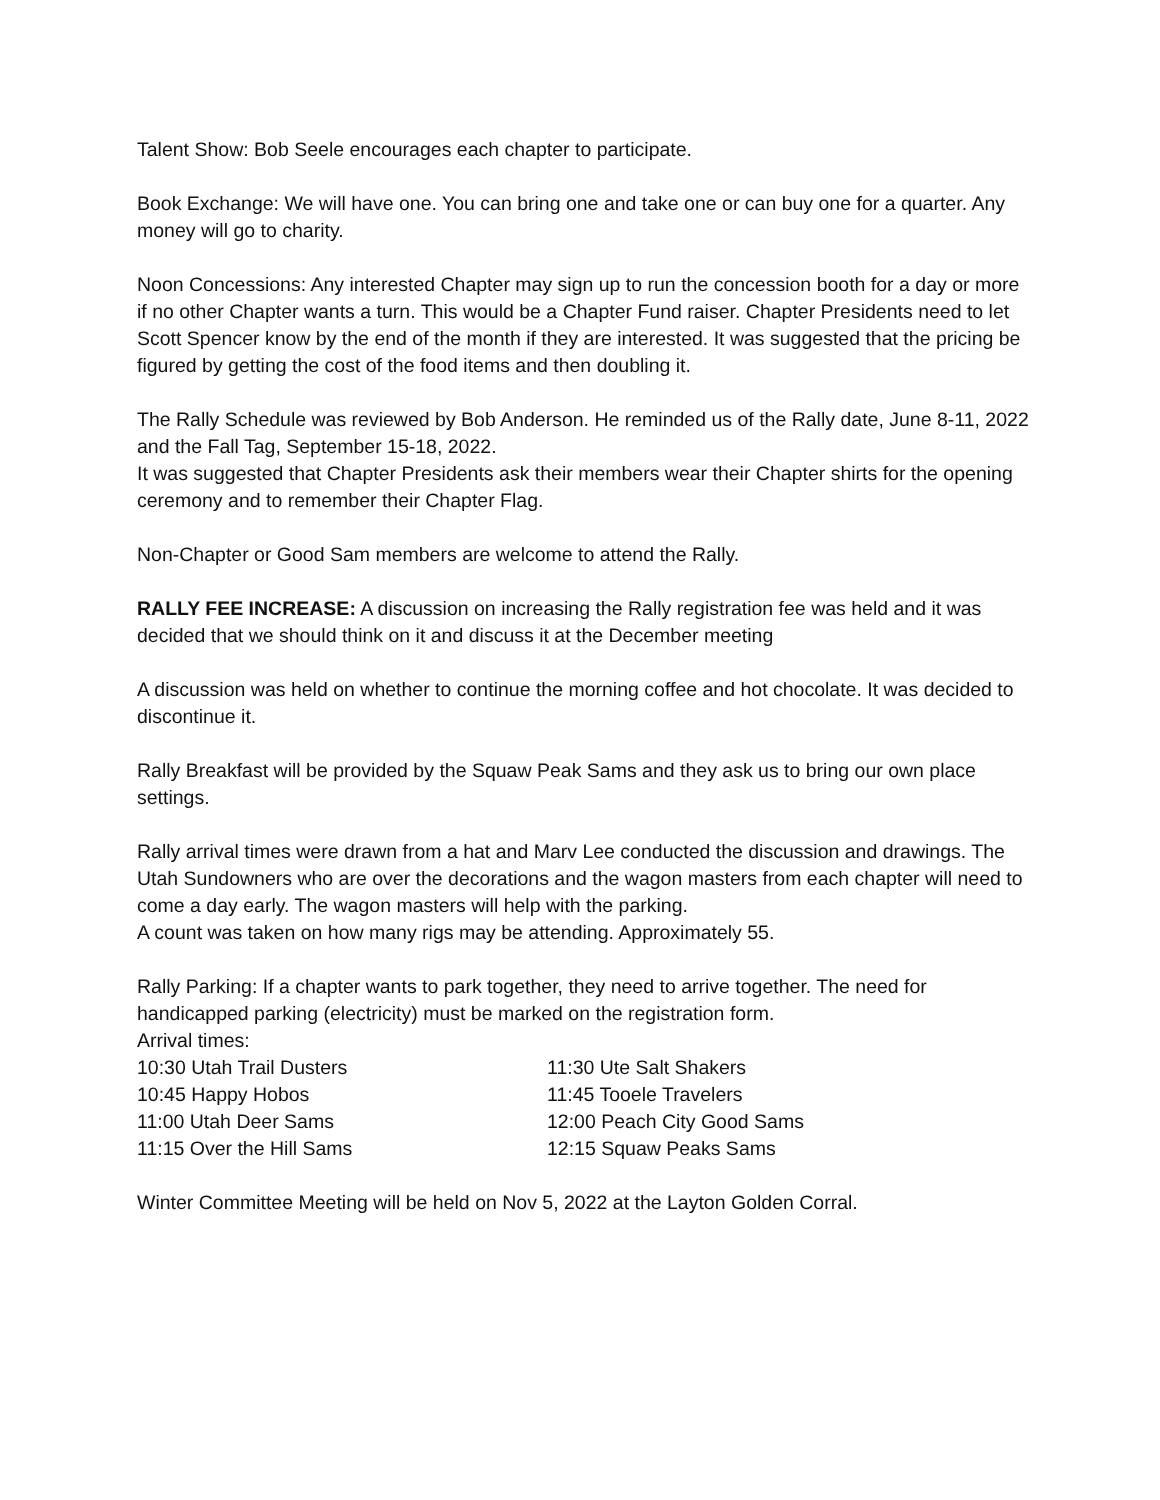Talent Show: Bob Seele encourages each chapter to participate.
Book Exchange: We will have one. You can bring one and take one or can buy one for a quarter. Any money will go to charity.
Noon Concessions: Any interested Chapter may sign up to run the concession booth for a day or more if no other Chapter wants a turn. This would be a Chapter Fund raiser. Chapter Presidents need to let Scott Spencer know by the end of the month if they are interested. It was suggested that the pricing be figured by getting the cost of the food items and then doubling it.
The Rally Schedule was reviewed by Bob Anderson. He reminded us of the Rally date, June 8-11, 2022 and the Fall Tag, September 15-18, 2022.
It was suggested that Chapter Presidents ask their members wear their Chapter shirts for the opening ceremony and to remember their Chapter Flag.
Non-Chapter or Good Sam members are welcome to attend the Rally.
RALLY FEE INCREASE: A discussion on increasing the Rally registration fee was held and it was decided that we should think on it and discuss it at the December meeting
A discussion was held on whether to continue the morning coffee and hot chocolate. It was decided to discontinue it.
Rally Breakfast will be provided by the Squaw Peak Sams and they ask us to bring our own place settings.
Rally arrival times were drawn from a hat and Marv Lee conducted the discussion and drawings. The Utah Sundowners who are over the decorations and the wagon masters from each chapter will need to come a day early. The wagon masters will help with the parking.
A count was taken on how many rigs may be attending. Approximately 55.
Rally Parking: If a chapter wants to park together, they need to arrive together. The need for handicapped parking (electricity) must be marked on the registration form.
Arrival times:
10:30 Utah Trail Dusters
10:45 Happy Hobos
11:00 Utah Deer Sams
11:15 Over the Hill Sams
11:30 Ute Salt Shakers
11:45 Tooele Travelers
12:00 Peach City Good Sams
12:15 Squaw Peaks Sams
Winter Committee Meeting will be held on Nov 5, 2022 at the Layton Golden Corral.